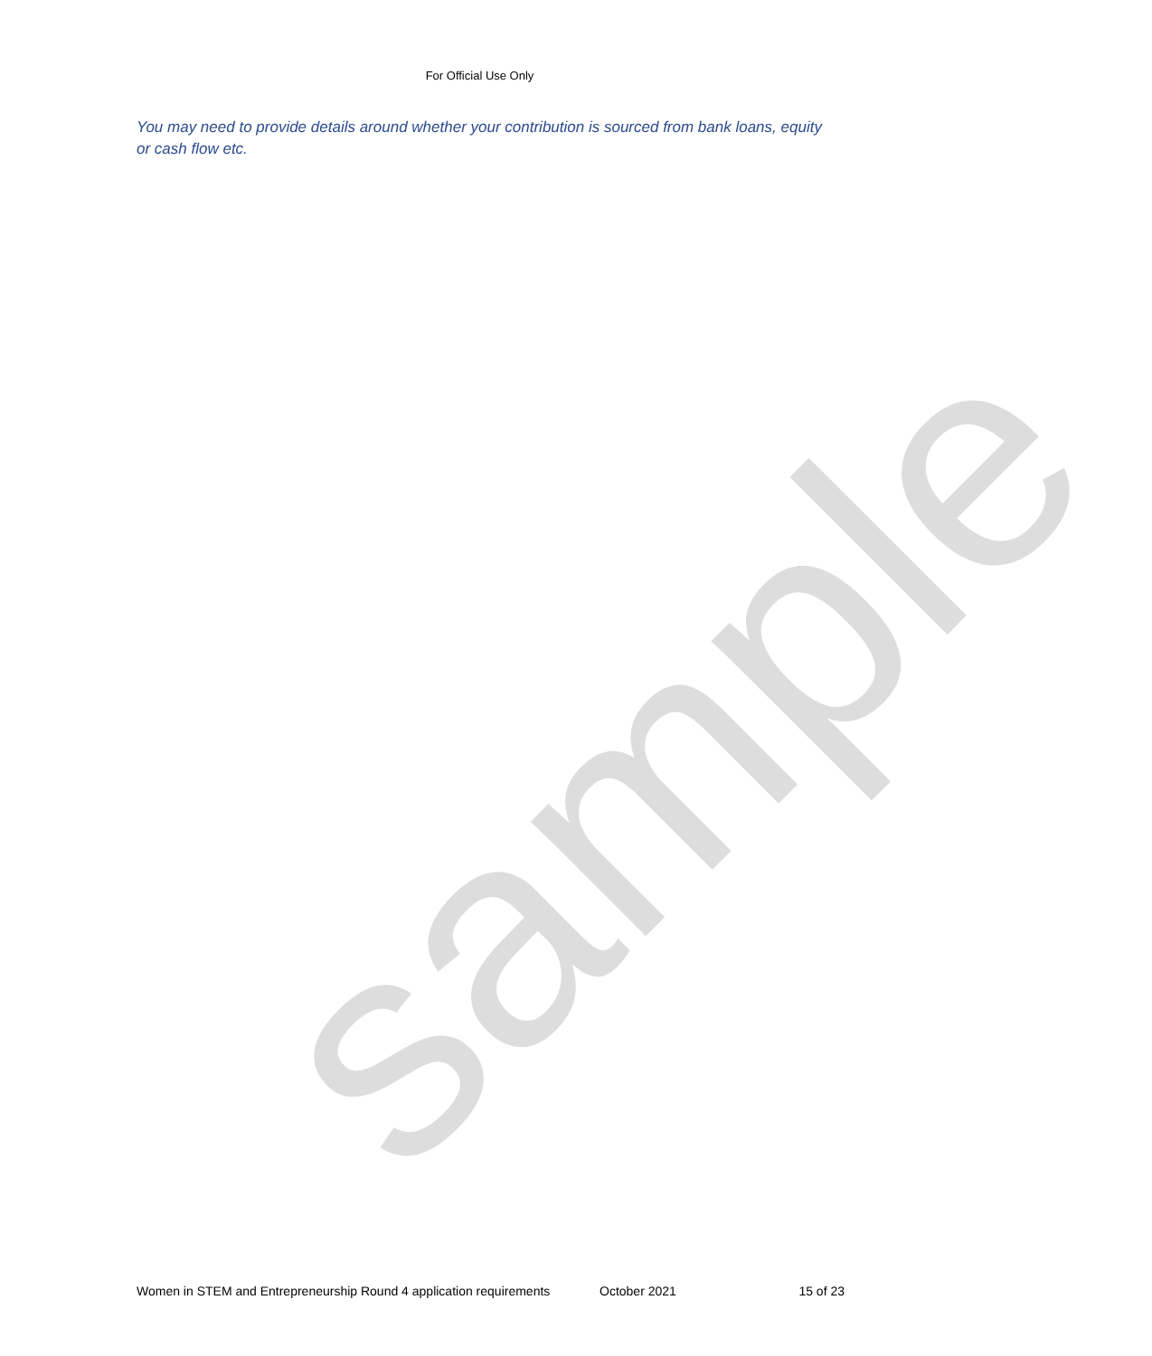For Official Use Only
You may need to provide details around whether your contribution is sourced from bank loans, equity or cash flow etc.
sample
Women in STEM and Entrepreneurship Round 4 application requirements October 2021 15 of 23